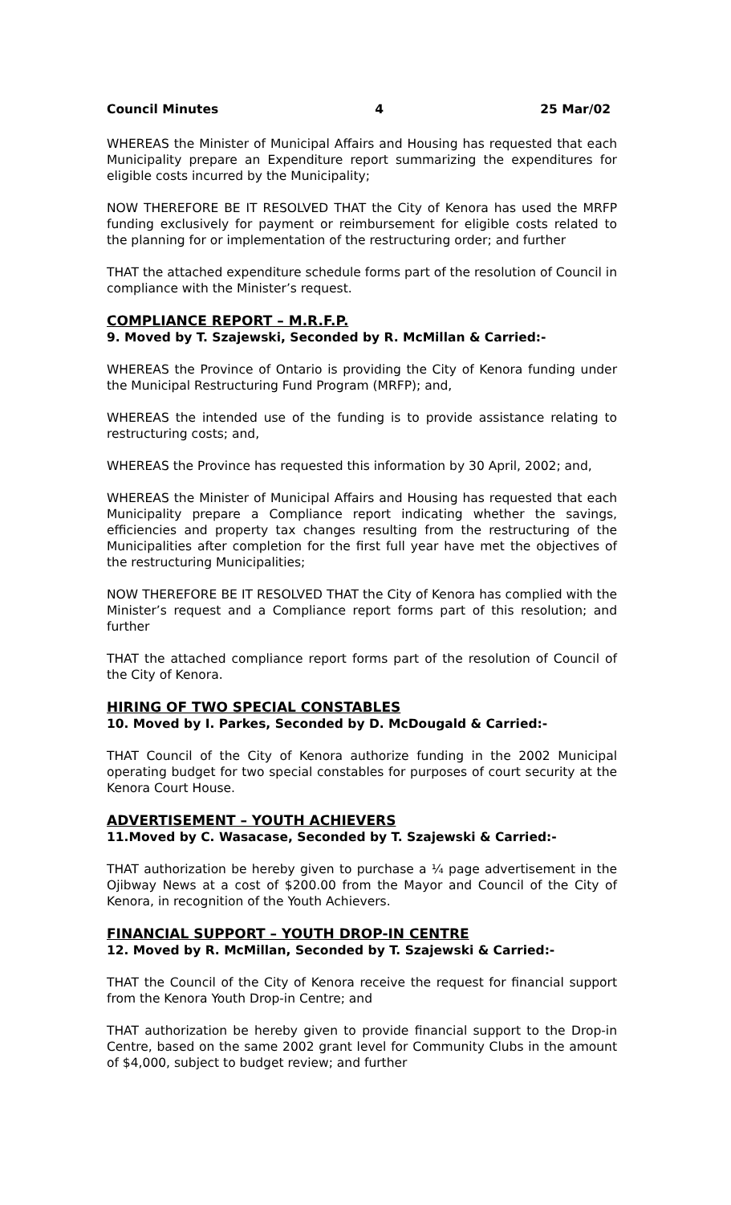Council Minutes 4 25 Mar/02
WHEREAS the Minister of Municipal Affairs and Housing has requested that each Municipality prepare an Expenditure report summarizing the expenditures for eligible costs incurred by the Municipality;
NOW THEREFORE BE IT RESOLVED THAT the City of Kenora has used the MRFP funding exclusively for payment or reimbursement for eligible costs related to the planning for or implementation of the restructuring order; and further
THAT the attached expenditure schedule forms part of the resolution of Council in compliance with the Minister’s request.
COMPLIANCE REPORT – M.R.F.P.
9. Moved by T. Szajewski, Seconded by R. McMillan & Carried:-
WHEREAS the Province of Ontario is providing the City of Kenora funding under the Municipal Restructuring Fund Program (MRFP); and,
WHEREAS the intended use of the funding is to provide assistance relating to restructuring costs; and,
WHEREAS the Province has requested this information by 30 April, 2002; and,
WHEREAS the Minister of Municipal Affairs and Housing has requested that each Municipality prepare a Compliance report indicating whether the savings, efficiencies and property tax changes resulting from the restructuring of the Municipalities after completion for the first full year have met the objectives of the restructuring Municipalities;
NOW THEREFORE BE IT RESOLVED THAT the City of Kenora has complied with the Minister’s request and a Compliance report forms part of this resolution; and further
THAT the attached compliance report forms part of the resolution of Council of the City of Kenora.
HIRING OF TWO SPECIAL CONSTABLES
10. Moved by I. Parkes, Seconded by D. McDougald & Carried:-
THAT Council of the City of Kenora authorize funding in the 2002 Municipal operating budget for two special constables for purposes of court security at the Kenora Court House.
ADVERTISEMENT – YOUTH ACHIEVERS
11.Moved by C. Wasacase, Seconded by T. Szajewski & Carried:-
THAT authorization be hereby given to purchase a ¼ page advertisement in the Ojibway News at a cost of $200.00 from the Mayor and Council of the City of Kenora, in recognition of the Youth Achievers.
FINANCIAL SUPPORT – YOUTH DROP-IN CENTRE
12. Moved by R. McMillan, Seconded by T. Szajewski & Carried:-
THAT the Council of the City of Kenora receive the request for financial support from the Kenora Youth Drop-in Centre; and
THAT authorization be hereby given to provide financial support to the Drop-in Centre, based on the same 2002 grant level for Community Clubs in the amount of $4,000, subject to budget review; and further